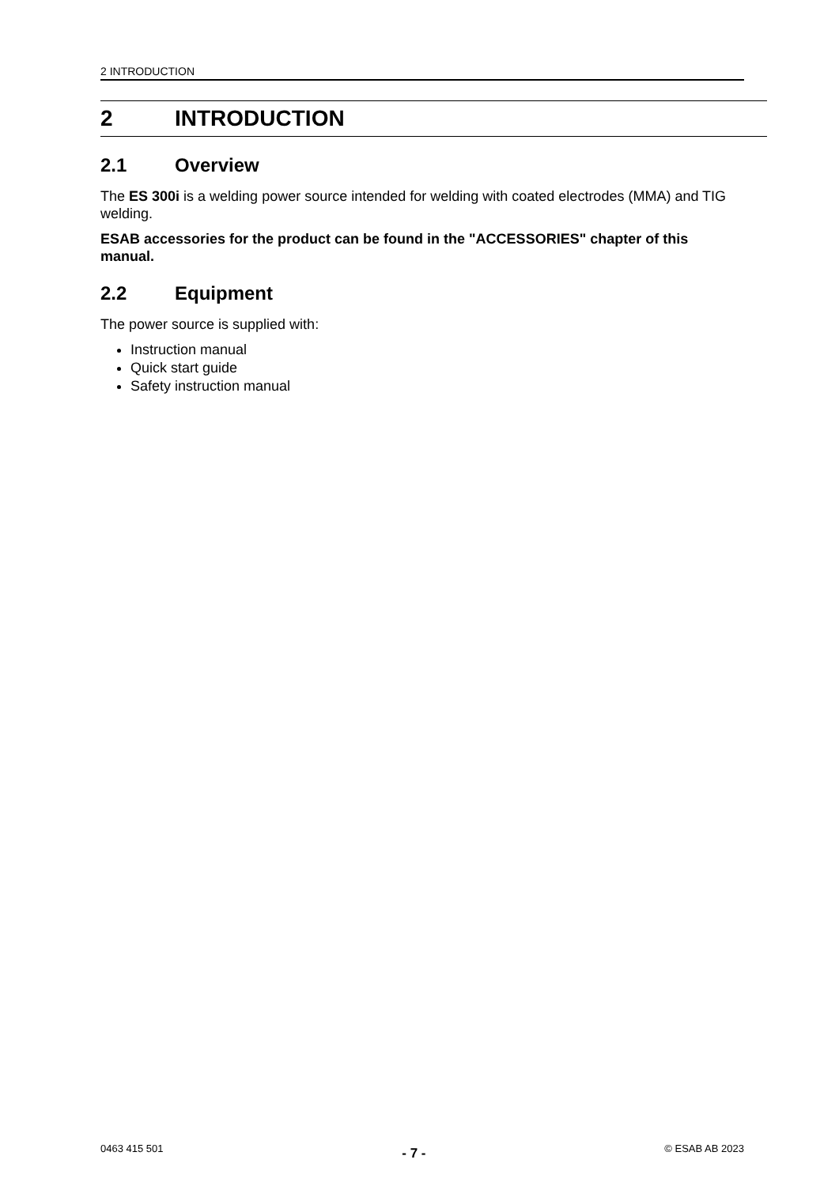2 INTRODUCTION
2 INTRODUCTION
2.1 Overview
The ES 300i is a welding power source intended for welding with coated electrodes (MMA) and TIG welding.
ESAB accessories for the product can be found in the "ACCESSORIES" chapter of this manual.
2.2 Equipment
The power source is supplied with:
Instruction manual
Quick start guide
Safety instruction manual
0463 415 501 - 7 - © ESAB AB 2023